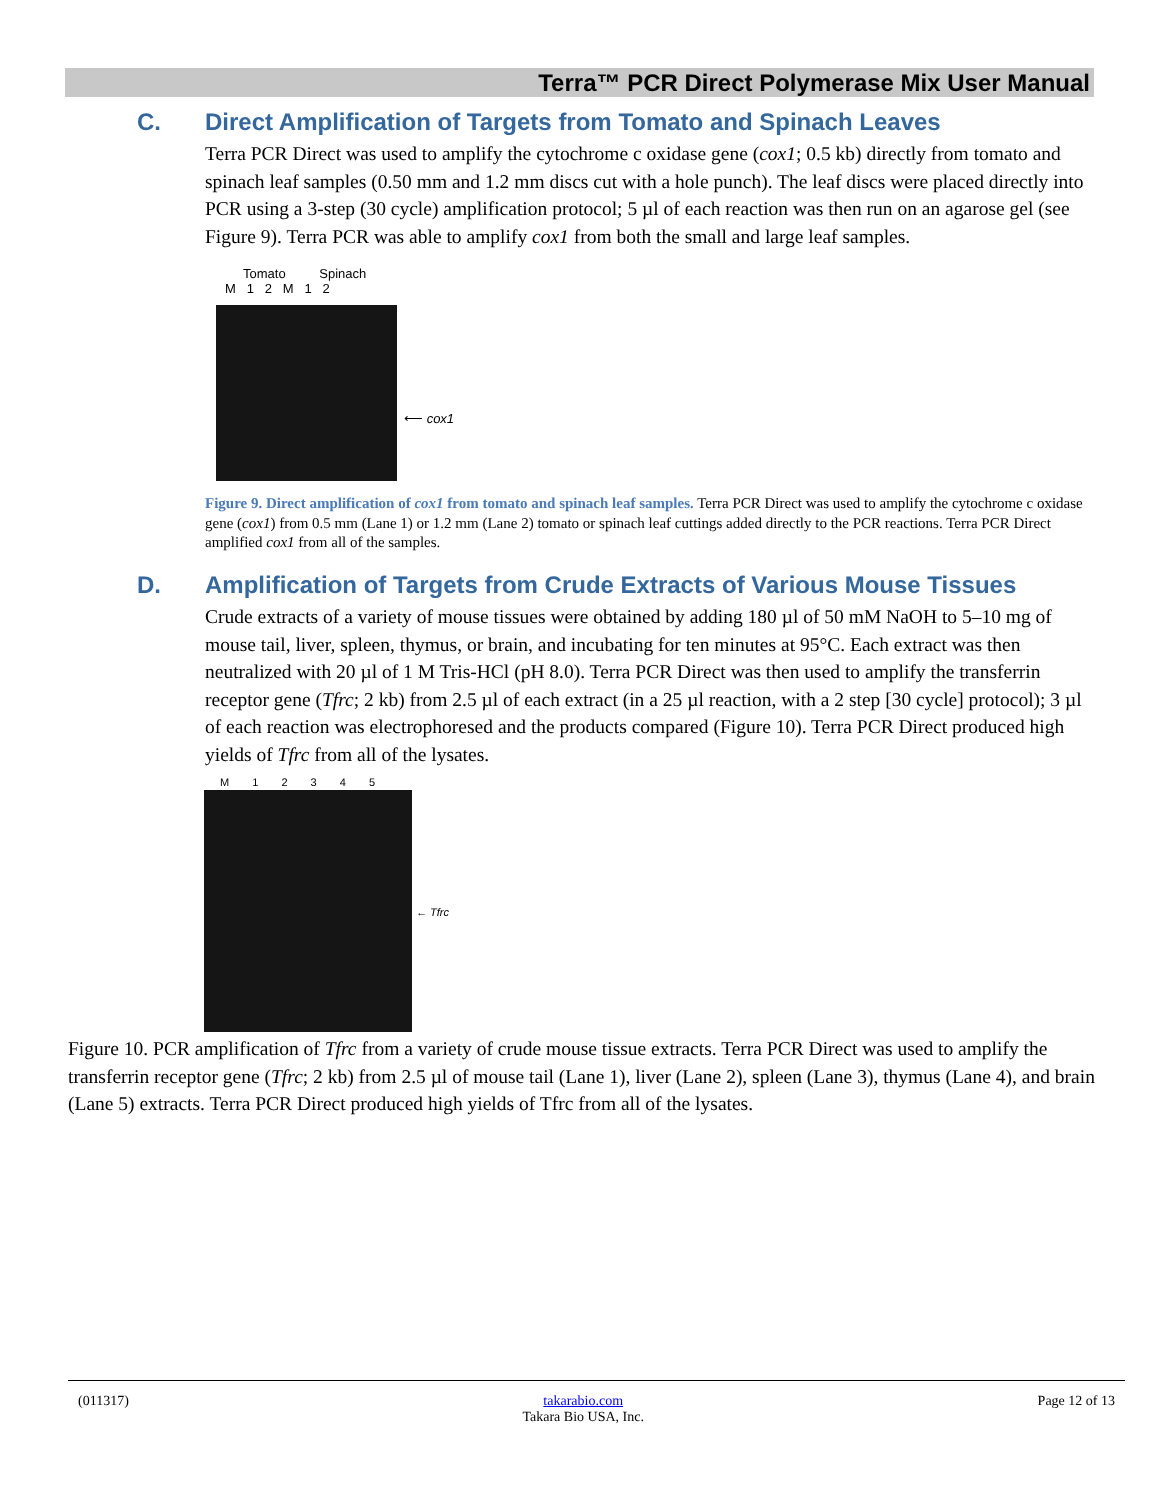Terra™ PCR Direct Polymerase Mix User Manual
C. Direct Amplification of Targets from Tomato and Spinach Leaves
Terra PCR Direct was used to amplify the cytochrome c oxidase gene (cox1; 0.5 kb) directly from tomato and spinach leaf samples (0.50 mm and 1.2 mm discs cut with a hole punch). The leaf discs were placed directly into PCR using a 3-step (30 cycle) amplification protocol; 5 µl of each reaction was then run on an agarose gel (see Figure 9). Terra PCR was able to amplify cox1 from both the small and large leaf samples.
Tomato Spinach
M 1 2 M 1 2
⟵ cox1
Figure 9. Direct amplification of cox1 from tomato and spinach leaf samples. Terra PCR Direct was used to amplify the cytochrome c oxidase gene (cox1) from 0.5 mm (Lane 1) or 1.2 mm (Lane 2) tomato or spinach leaf cuttings added directly to the PCR reactions. Terra PCR Direct amplified cox1 from all of the samples.
D. Amplification of Targets from Crude Extracts of Various Mouse Tissues
Crude extracts of a variety of mouse tissues were obtained by adding 180 µl of 50 mM NaOH to 5–10 mg of mouse tail, liver, spleen, thymus, or brain, and incubating for ten minutes at 95°C. Each extract was then neutralized with 20 µl of 1 M Tris-HCl (pH 8.0). Terra PCR Direct was then used to amplify the transferrin receptor gene (Tfrc; 2 kb) from 2.5 µl of each extract (in a 25 µl reaction, with a 2 step [30 cycle] protocol); 3 µl of each reaction was electrophoresed and the products compared (Figure 10). Terra PCR Direct produced high yields of Tfrc from all of the lysates.
M 1 2 3 4 5
← Tfrc
Figure 10. PCR amplification of Tfrc from a variety of crude mouse tissue extracts. Terra PCR Direct was used to amplify the transferrin receptor gene (Tfrc; 2 kb) from 2.5 µl of mouse tail (Lane 1), liver (Lane 2), spleen (Lane 3), thymus (Lane 4), and brain (Lane 5) extracts. Terra PCR Direct produced high yields of Tfrc from all of the lysates.
(011317) takarabio.com
Takara Bio USA, Inc. Page 12 of 13